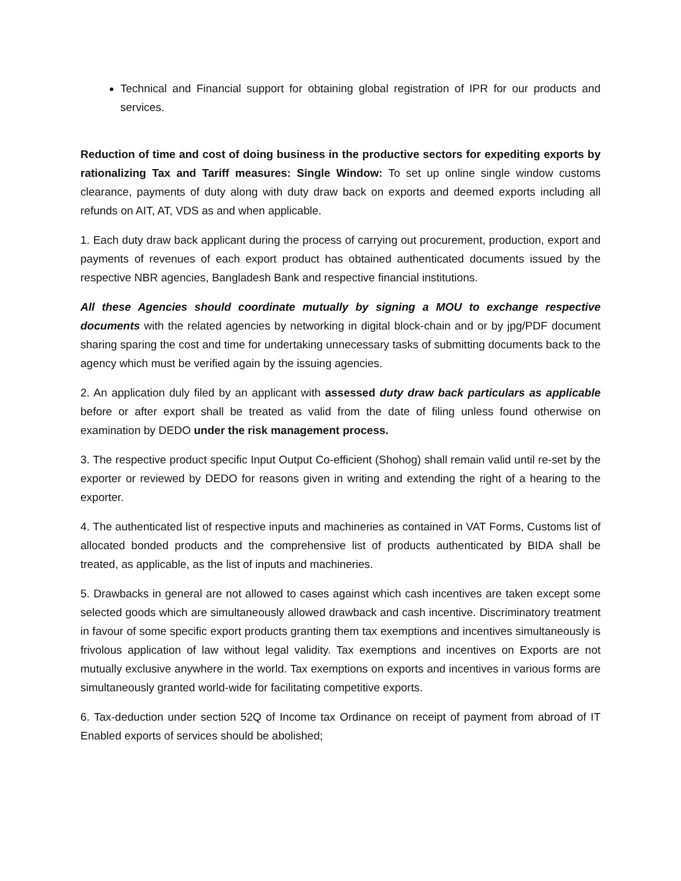Technical and Financial support for obtaining global registration of IPR for our products and services.
Reduction of time and cost of doing business in the productive sectors for expediting exports by rationalizing Tax and Tariff measures: Single Window: To set up online single window customs clearance, payments of duty along with duty draw back on exports and deemed exports including all refunds on AIT, AT, VDS as and when applicable.
1. Each duty draw back applicant during the process of carrying out procurement, production, export and payments of revenues of each export product has obtained authenticated documents issued by the respective NBR agencies, Bangladesh Bank and respective financial institutions.
All these Agencies should coordinate mutually by signing a MOU to exchange respective documents with the related agencies by networking in digital block-chain and or by jpg/PDF document sharing sparing the cost and time for undertaking unnecessary tasks of submitting documents back to the agency which must be verified again by the issuing agencies.
2. An application duly filed by an applicant with assessed duty draw back particulars as applicable before or after export shall be treated as valid from the date of filing unless found otherwise on examination by DEDO under the risk management process.
3. The respective product specific Input Output Co-efficient (Shohog) shall remain valid until re-set by the exporter or reviewed by DEDO for reasons given in writing and extending the right of a hearing to the exporter.
4. The authenticated list of respective inputs and machineries as contained in VAT Forms, Customs list of allocated bonded products and the comprehensive list of products authenticated by BIDA shall be treated, as applicable, as the list of inputs and machineries.
5. Drawbacks in general are not allowed to cases against which cash incentives are taken except some selected goods which are simultaneously allowed drawback and cash incentive. Discriminatory treatment in favour of some specific export products granting them tax exemptions and incentives simultaneously is frivolous application of law without legal validity. Tax exemptions and incentives on Exports are not mutually exclusive anywhere in the world. Tax exemptions on exports and incentives in various forms are simultaneously granted world-wide for facilitating competitive exports.
6. Tax-deduction under section 52Q of Income tax Ordinance on receipt of payment from abroad of IT Enabled exports of services should be abolished;